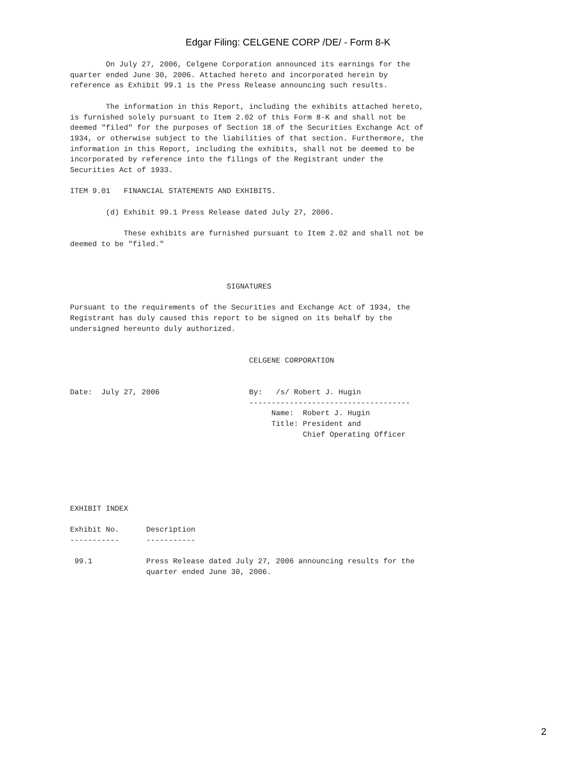Edgar Filing: CELGENE CORP /DE/ - Form 8-K
        On July 27, 2006, Celgene Corporation announced its earnings for the
quarter ended June 30, 2006. Attached hereto and incorporated herein by
reference as Exhibit 99.1 is the Press Release announcing such results.

        The information in this Report, including the exhibits attached hereto,
is furnished solely pursuant to Item 2.02 of this Form 8-K and shall not be
deemed "filed" for the purposes of Section 18 of the Securities Exchange Act of
1934, or otherwise subject to the liabilities of that section. Furthermore, the
information in this Report, including the exhibits, shall not be deemed to be
incorporated by reference into the filings of the Registrant under the
Securities Act of 1933.

ITEM 9.01   FINANCIAL STATEMENTS AND EXHIBITS.

        (d) Exhibit 99.1 Press Release dated July 27, 2006.

            These exhibits are furnished pursuant to Item 2.02 and shall not be
deemed to be "filed."



                                   SIGNATURES

Pursuant to the requirements of the Securities and Exchange Act of 1934, the
Registrant has duly caused this report to be signed on its behalf by the
undersigned hereunto duly authorized.


                                        CELGENE CORPORATION


Date:  July 27, 2006                    By:   /s/ Robert J. Hugin
                                        ------------------------------------
                                             Name:  Robert J. Hugin
                                             Title: President and
                                                    Chief Operating Officer






EXHIBIT INDEX

Exhibit No.      Description
-----------      -----------

 99.1            Press Release dated July 27, 2006 announcing results for the
                 quarter ended June 30, 2006.
2